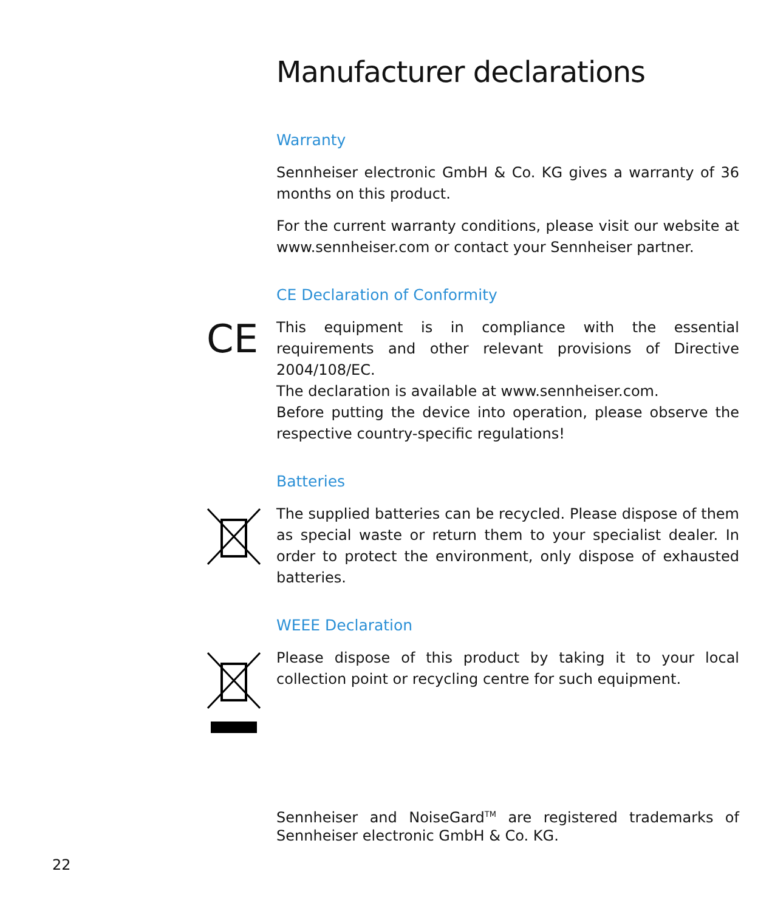Manufacturer declarations
Warranty
Sennheiser electronic GmbH & Co. KG gives a warranty of 36 months on this product.
For the current warranty conditions, please visit our website at www.sennheiser.com or contact your Sennheiser partner.
CE Declaration of Conformity
CE
This equipment is in compliance with the essential requirements and other relevant provisions of Directive 2004/108/EC.
The declaration is available at www.sennheiser.com.
Before putting the device into operation, please observe the respective country-specific regulations!
Batteries
The supplied batteries can be recycled. Please dispose of them as special waste or return them to your specialist dealer. In order to protect the environment, only dispose of exhausted batteries.
WEEE Declaration
Please dispose of this product by taking it to your local collection point or recycling centre for such equipment.
Sennheiser and NoiseGard<sup>TM</sup> are registered trademarks of Sennheiser electronic GmbH & Co. KG.
22